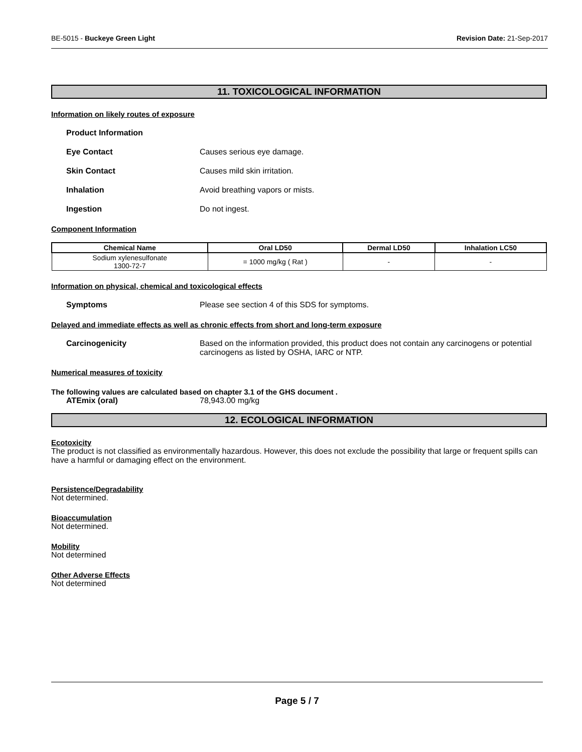BE-5015 - Buckeye Green Light Revision Date: 21-Sep-2017
11. TOXICOLOGICAL INFORMATION
Information on likely routes of exposure
Product Information
Eye Contact Causes serious eye damage.
Skin Contact Causes mild skin irritation.
Inhalation Avoid breathing vapors or mists.
Ingestion Do not ingest.
Component Information
| Chemical Name | Oral LD50 | Dermal LD50 | Inhalation LC50 |
| --- | --- | --- | --- |
| Sodium xylenesulfonate 1300-72-7 | = 1000 mg/kg ( Rat ) | - | - |
Information on physical, chemical and toxicological effects
Symptoms Please see section 4 of this SDS for symptoms.
Delayed and immediate effects as well as chronic effects from short and long-term exposure
Carcinogenicity Based on the information provided, this product does not contain any carcinogens or potential carcinogens as listed by OSHA, IARC or NTP.
Numerical measures of toxicity
The following values are calculated based on chapter 3.1 of the GHS document .
ATEmix (oral) 78,943.00 mg/kg
12. ECOLOGICAL INFORMATION
Ecotoxicity
The product is not classified as environmentally hazardous. However, this does not exclude the possibility that large or frequent spills can have a harmful or damaging effect on the environment.
Persistence/Degradability
Not determined.
Bioaccumulation
Not determined.
Mobility
Not determined
Other Adverse Effects
Not determined
Page 5 / 7